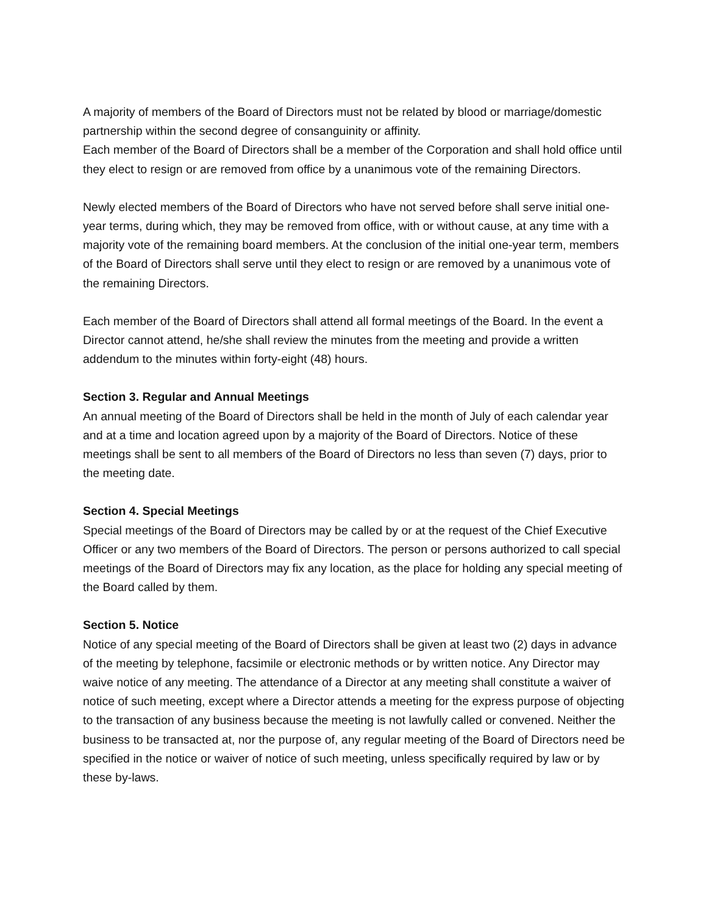A majority of members of the Board of Directors must not be related by blood or marriage/domestic partnership within the second degree of consanguinity or affinity.
Each member of the Board of Directors shall be a member of the Corporation and shall hold office until they elect to resign or are removed from office by a unanimous vote of the remaining Directors.
Newly elected members of the Board of Directors who have not served before shall serve initial one-year terms, during which, they may be removed from office, with or without cause, at any time with a majority vote of the remaining board members. At the conclusion of the initial one-year term, members of the Board of Directors shall serve until they elect to resign or are removed by a unanimous vote of the remaining Directors.
Each member of the Board of Directors shall attend all formal meetings of the Board. In the event a Director cannot attend, he/she shall review the minutes from the meeting and provide a written addendum to the minutes within forty-eight (48) hours.
Section 3. Regular and Annual Meetings
An annual meeting of the Board of Directors shall be held in the month of July of each calendar year and at a time and location agreed upon by a majority of the Board of Directors. Notice of these meetings shall be sent to all members of the Board of Directors no less than seven (7) days, prior to the meeting date.
Section 4. Special Meetings
Special meetings of the Board of Directors may be called by or at the request of the Chief Executive Officer or any two members of the Board of Directors. The person or persons authorized to call special meetings of the Board of Directors may fix any location, as the place for holding any special meeting of the Board called by them.
Section 5. Notice
Notice of any special meeting of the Board of Directors shall be given at least two (2) days in advance of the meeting by telephone, facsimile or electronic methods or by written notice. Any Director may waive notice of any meeting. The attendance of a Director at any meeting shall constitute a waiver of notice of such meeting, except where a Director attends a meeting for the express purpose of objecting to the transaction of any business because the meeting is not lawfully called or convened. Neither the business to be transacted at, nor the purpose of, any regular meeting of the Board of Directors need be specified in the notice or waiver of notice of such meeting, unless specifically required by law or by these by-laws.